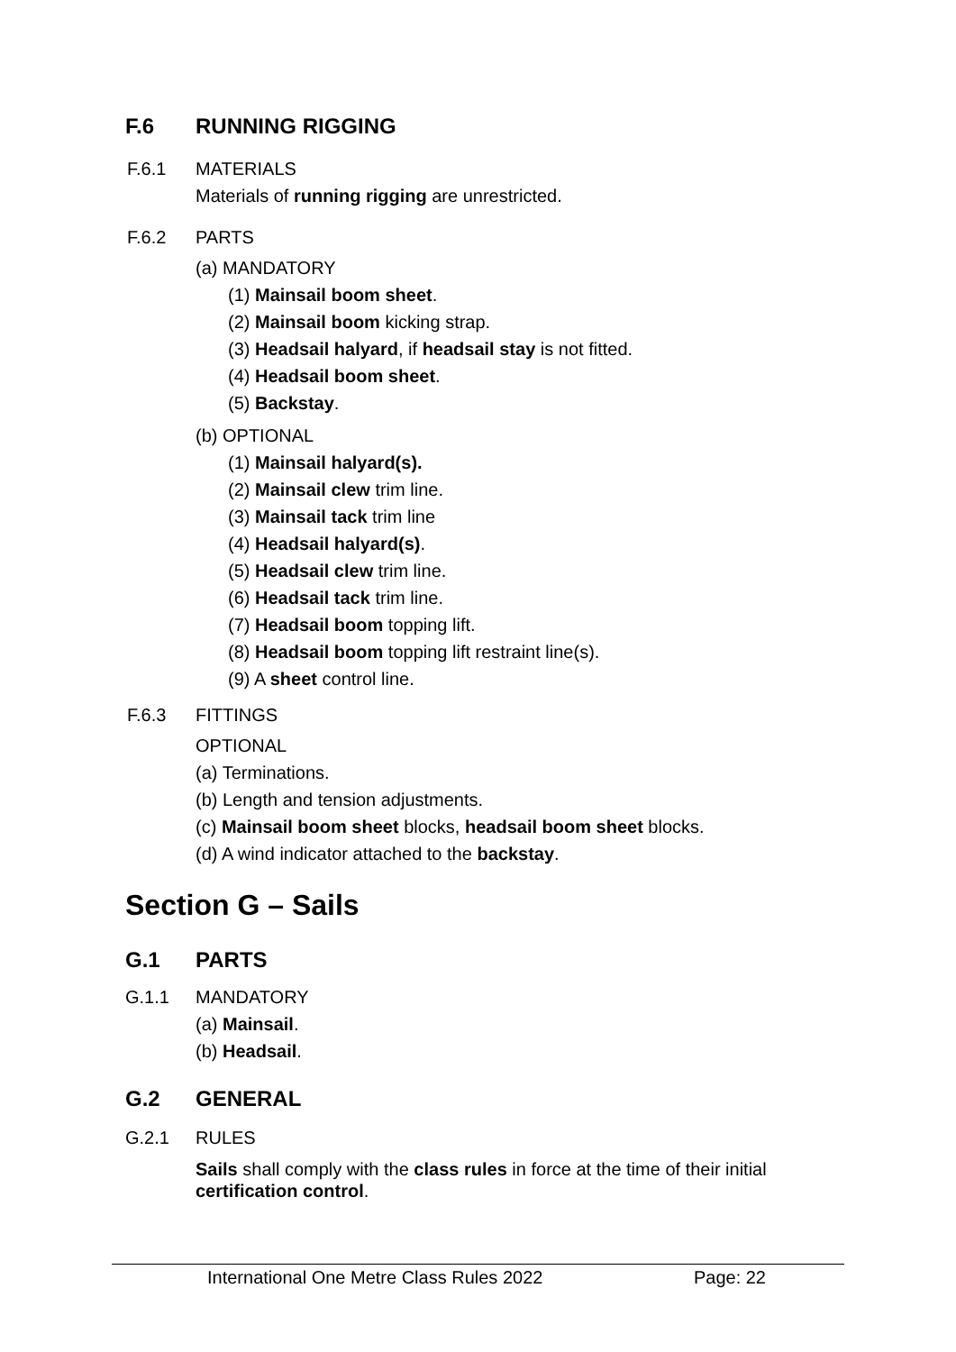F.6 RUNNING RIGGING
F.6.1 MATERIALS
Materials of running rigging are unrestricted.
F.6.2 PARTS
(a) MANDATORY
(1) Mainsail boom sheet.
(2) Mainsail boom kicking strap.
(3) Headsail halyard, if headsail stay is not fitted.
(4) Headsail boom sheet.
(5) Backstay.
(b) OPTIONAL
(1) Mainsail halyard(s).
(2) Mainsail clew trim line.
(3) Mainsail tack trim line
(4) Headsail halyard(s).
(5) Headsail clew trim line.
(6) Headsail tack trim line.
(7) Headsail boom topping lift.
(8) Headsail boom topping lift restraint line(s).
(9) A sheet control line.
F.6.3 FITTINGS
OPTIONAL
(a) Terminations.
(b) Length and tension adjustments.
(c) Mainsail boom sheet blocks, headsail boom sheet blocks.
(d) A wind indicator attached to the backstay.
Section G – Sails
G.1 PARTS
G.1.1 MANDATORY
(a) Mainsail.
(b) Headsail.
G.2 GENERAL
G.2.1 RULES
Sails shall comply with the class rules in force at the time of their initial certification control.
International One Metre Class Rules 2022 Page: 22